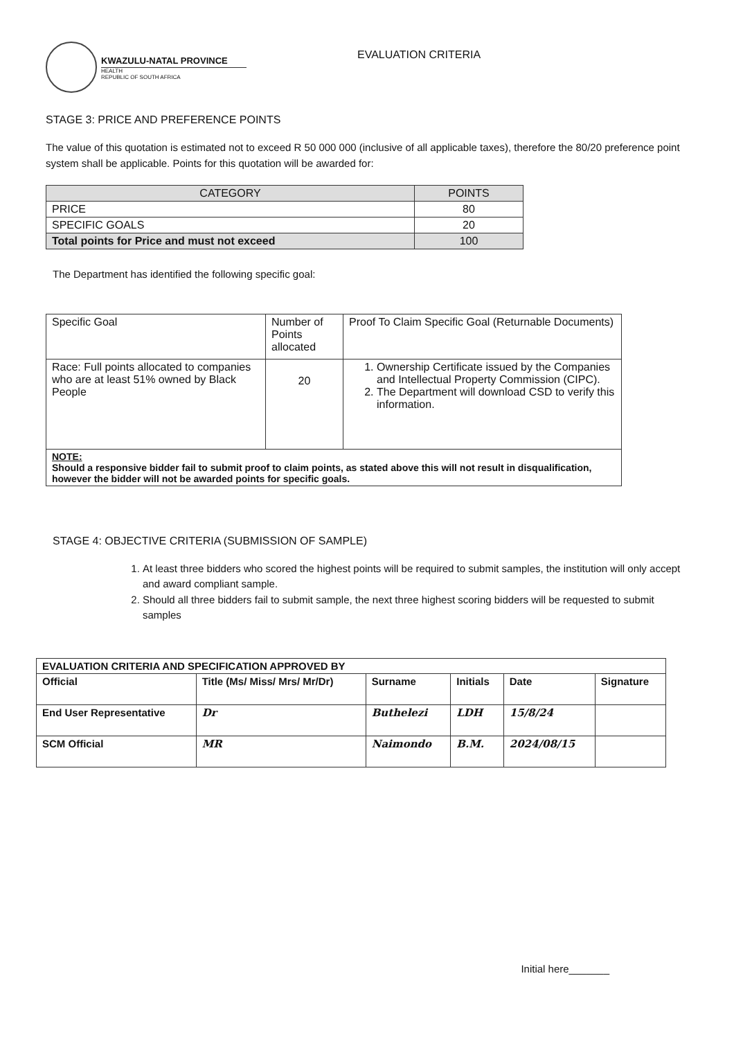KWAZULU-NATAL PROVINCE
HEALTH
REPUBLIC OF SOUTH AFRICA
EVALUATION CRITERIA
STAGE 3: PRICE AND PREFERENCE POINTS
The value of this quotation is estimated not to exceed R 50 000 000 (inclusive of all applicable taxes), therefore the 80/20 preference point system shall be applicable. Points for this quotation will be awarded for:
| CATEGORY | POINTS |
| --- | --- |
| PRICE | 80 |
| SPECIFIC GOALS | 20 |
| Total points for Price and must not exceed | 100 |
The Department has identified the following specific goal:
| Specific Goal | Number of Points allocated | Proof To Claim Specific Goal (Returnable Documents) |
| Race: Full points allocated to companies who are at least 51% owned by Black People | 20 | 1. Ownership Certificate issued by the Companies and Intellectual Property Commission (CIPC). 2. The Department will download CSD to verify this information. |
| NOTE: Should a responsive bidder fail to submit proof to claim points, as stated above this will not result in disqualification, however the bidder will not be awarded points for specific goals. | | |
STAGE 4: OBJECTIVE CRITERIA (SUBMISSION OF SAMPLE)
1. At least three bidders who scored the highest points will be required to submit samples, the institution will only accept and award compliant sample.
2. Should all three bidders fail to submit sample, the next three highest scoring bidders will be requested to submit samples
| EVALUATION CRITERIA AND SPECIFICATION APPROVED BY | | | | | |
| Official | Title (Ms/ Miss/ Mrs/ Mr/Dr) | Surname | Initials | Date | Signature |
| End User Representative | Dr | Buthelezi | LDH | 15/8/24 | |
| SCM Official | MR | Naimondo | B.M. | 2024/08/15 | |
Initial here_______